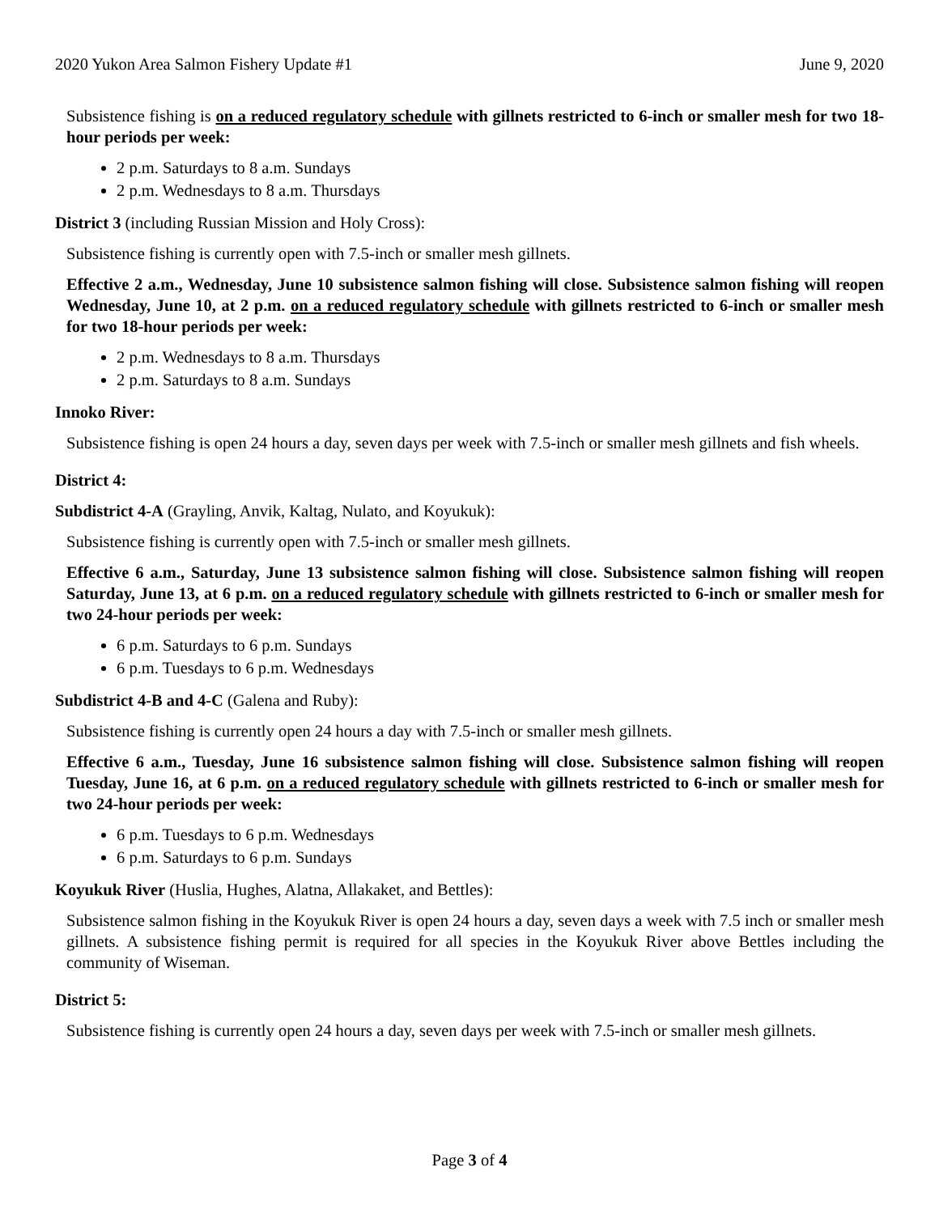2020 Yukon Area Salmon Fishery Update #1 June 9, 2020
Subsistence fishing is on a reduced regulatory schedule with gillnets restricted to 6-inch or smaller mesh for two 18-hour periods per week:
2 p.m. Saturdays to 8 a.m. Sundays
2 p.m. Wednesdays to 8 a.m. Thursdays
District 3 (including Russian Mission and Holy Cross):
Subsistence fishing is currently open with 7.5-inch or smaller mesh gillnets.
Effective 2 a.m., Wednesday, June 10 subsistence salmon fishing will close. Subsistence salmon fishing will reopen Wednesday, June 10, at 2 p.m. on a reduced regulatory schedule with gillnets restricted to 6-inch or smaller mesh for two 18-hour periods per week:
2 p.m. Wednesdays to 8 a.m. Thursdays
2 p.m. Saturdays to 8 a.m. Sundays
Innoko River:
Subsistence fishing is open 24 hours a day, seven days per week with 7.5-inch or smaller mesh gillnets and fish wheels.
District 4:
Subdistrict 4-A (Grayling, Anvik, Kaltag, Nulato, and Koyukuk):
Subsistence fishing is currently open with 7.5-inch or smaller mesh gillnets.
Effective 6 a.m., Saturday, June 13 subsistence salmon fishing will close. Subsistence salmon fishing will reopen Saturday, June 13, at 6 p.m. on a reduced regulatory schedule with gillnets restricted to 6-inch or smaller mesh for two 24-hour periods per week:
6 p.m. Saturdays to 6 p.m. Sundays
6 p.m. Tuesdays to 6 p.m. Wednesdays
Subdistrict 4-B and 4-C (Galena and Ruby):
Subsistence fishing is currently open 24 hours a day with 7.5-inch or smaller mesh gillnets.
Effective 6 a.m., Tuesday, June 16 subsistence salmon fishing will close. Subsistence salmon fishing will reopen Tuesday, June 16, at 6 p.m. on a reduced regulatory schedule with gillnets restricted to 6-inch or smaller mesh for two 24-hour periods per week:
6 p.m. Tuesdays to 6 p.m. Wednesdays
6 p.m. Saturdays to 6 p.m. Sundays
Koyukuk River (Huslia, Hughes, Alatna, Allakaket, and Bettles):
Subsistence salmon fishing in the Koyukuk River is open 24 hours a day, seven days a week with 7.5 inch or smaller mesh gillnets. A subsistence fishing permit is required for all species in the Koyukuk River above Bettles including the community of Wiseman.
District 5:
Subsistence fishing is currently open 24 hours a day, seven days per week with 7.5-inch or smaller mesh gillnets.
Page 3 of 4